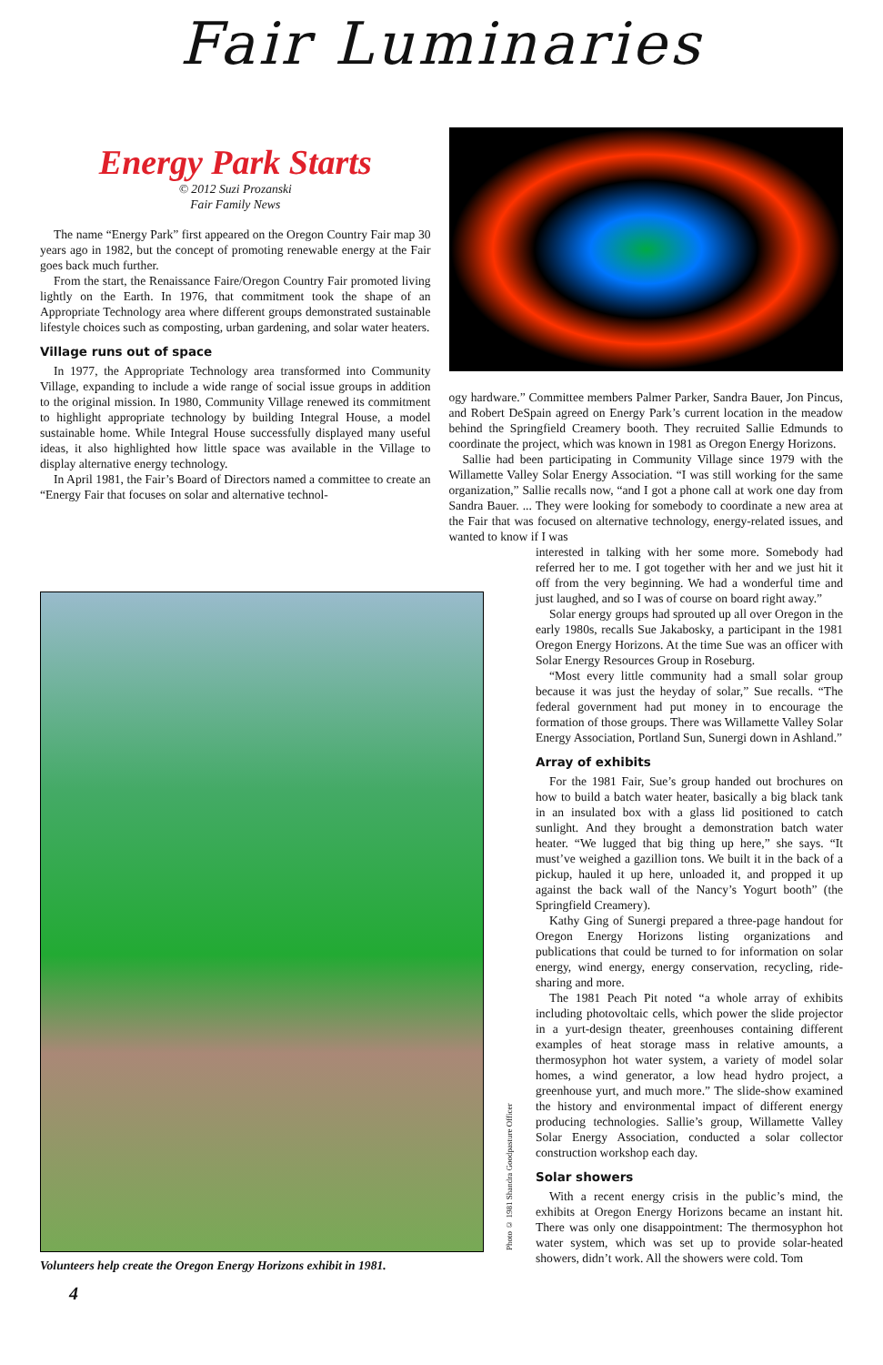Fair Luminaries
Energy Park Starts
© 2012 Suzi Prozanski
Fair Family News
The name “Energy Park” first appeared on the Oregon Country Fair map 30 years ago in 1982, but the concept of promoting renewable energy at the Fair goes back much further.
From the start, the Renaissance Faire/Oregon Country Fair promoted living lightly on the Earth. In 1976, that commitment took the shape of an Appropriate Technology area where different groups demonstrated sustainable lifestyle choices such as composting, urban gardening, and solar water heaters.
Village runs out of space
In 1977, the Appropriate Technology area transformed into Community Village, expanding to include a wide range of social issue groups in addition to the original mission. In 1980, Community Village renewed its commitment to highlight appropriate technology by building Integral House, a model sustainable home. While Integral House successfully displayed many useful ideas, it also highlighted how little space was available in the Village to display alternative energy technology.
In April 1981, the Fair’s Board of Directors named a committee to create an “Energy Fair that focuses on solar and alternative technol-
ogy hardware.” Committee members Palmer Parker, Sandra Bauer, Jon Pincus, and Robert DeSpain agreed on Energy Park’s current location in the meadow behind the Springfield Creamery booth. They recruited Sallie Edmunds to coordinate the project, which was known in 1981 as Oregon Energy Horizons.
Sallie had been participating in Community Village since 1979 with the Willamette Valley Solar Energy Association. “I was still working for the same organization,” Sallie recalls now, “and I got a phone call at work one day from Sandra Bauer. ... They were looking for somebody to coordinate a new area at the Fair that was focused on alternative technology, energy-related issues, and wanted to know if I was
Volunteers help create the Oregon Energy Horizons exhibit in 1981.
Photo © 1981 Shandra Goodpasture Officer
interested in talking with her some more. Somebody had referred her to me. I got together with her and we just hit it off from the very beginning. We had a wonderful time and just laughed, and so I was of course on board right away.”
Solar energy groups had sprouted up all over Oregon in the early 1980s, recalls Sue Jakabosky, a participant in the 1981 Oregon Energy Horizons. At the time Sue was an officer with Solar Energy Resources Group in Roseburg.
“Most every little community had a small solar group because it was just the heyday of solar,” Sue recalls. “The federal government had put money in to encourage the formation of those groups. There was Willamette Valley Solar Energy Association, Portland Sun, Sunergi down in Ashland.”
Array of exhibits
For the 1981 Fair, Sue’s group handed out brochures on how to build a batch water heater, basically a big black tank in an insulated box with a glass lid positioned to catch sunlight. And they brought a demonstration batch water heater. “We lugged that big thing up here,” she says. “It must’ve weighed a gazillion tons. We built it in the back of a pickup, hauled it up here, unloaded it, and propped it up against the back wall of the Nancy’s Yogurt booth” (the Springfield Creamery).
Kathy Ging of Sunergi prepared a three-page handout for Oregon Energy Horizons listing organizations and publications that could be turned to for information on solar energy, wind energy, energy conservation, recycling, ride-sharing and more.
The 1981 Peach Pit noted “a whole array of exhibits including photovoltaic cells, which power the slide projector in a yurt-design theater, greenhouses containing different examples of heat storage mass in relative amounts, a thermosyphon hot water system, a variety of model solar homes, a wind generator, a low head hydro project, a greenhouse yurt, and much more.” The slide-show examined the history and environmental impact of different energy producing technologies. Sallie’s group, Willamette Valley Solar Energy Association, conducted a solar collector construction workshop each day.
Solar showers
With a recent energy crisis in the public’s mind, the exhibits at Oregon Energy Horizons became an instant hit. There was only one disappointment: The thermosyphon hot water system, which was set up to provide solar-heated showers, didn’t work. All the showers were cold. Tom
4